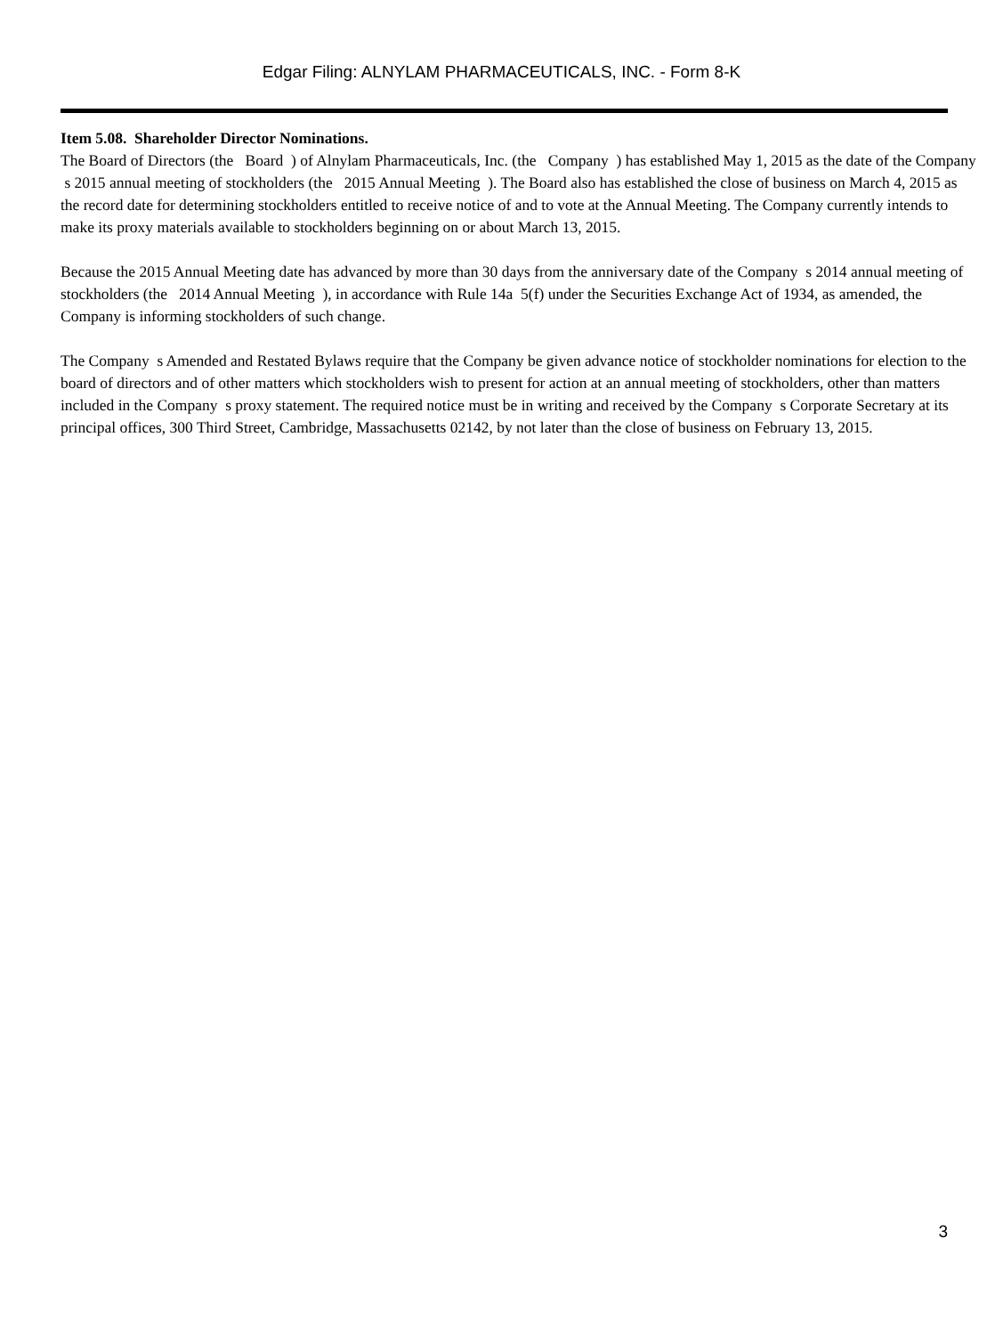Edgar Filing: ALNYLAM PHARMACEUTICALS, INC. - Form 8-K
Item 5.08. Shareholder Director Nominations.
The Board of Directors (the Board ) of Alnylam Pharmaceuticals, Inc. (the Company ) has established May 1, 2015 as the date of the Company s 2015 annual meeting of stockholders (the 2015 Annual Meeting ). The Board also has established the close of business on March 4, 2015 as the record date for determining stockholders entitled to receive notice of and to vote at the Annual Meeting. The Company currently intends to make its proxy materials available to stockholders beginning on or about March 13, 2015.
Because the 2015 Annual Meeting date has advanced by more than 30 days from the anniversary date of the Company s 2014 annual meeting of stockholders (the 2014 Annual Meeting ), in accordance with Rule 14a 5(f) under the Securities Exchange Act of 1934, as amended, the Company is informing stockholders of such change.
The Company s Amended and Restated Bylaws require that the Company be given advance notice of stockholder nominations for election to the board of directors and of other matters which stockholders wish to present for action at an annual meeting of stockholders, other than matters included in the Company s proxy statement. The required notice must be in writing and received by the Company s Corporate Secretary at its principal offices, 300 Third Street, Cambridge, Massachusetts 02142, by not later than the close of business on February 13, 2015.
3